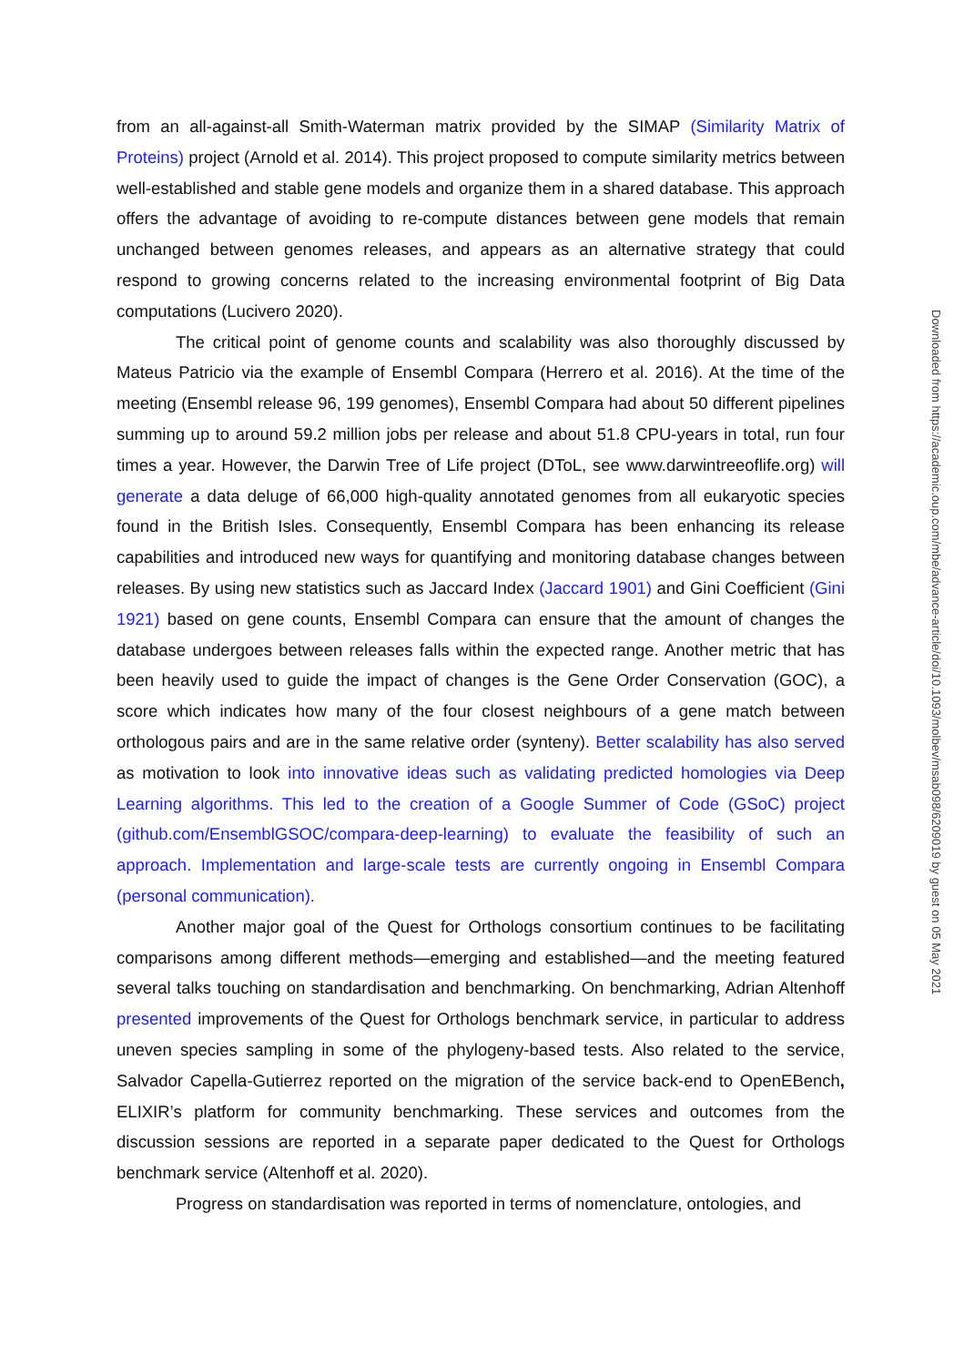from an all-against-all Smith-Waterman matrix provided by the SIMAP (Similarity Matrix of Proteins) project (Arnold et al. 2014). This project proposed to compute similarity metrics between well-established and stable gene models and organize them in a shared database. This approach offers the advantage of avoiding to re-compute distances between gene models that remain unchanged between genomes releases, and appears as an alternative strategy that could respond to growing concerns related to the increasing environmental footprint of Big Data computations (Lucivero 2020).
The critical point of genome counts and scalability was also thoroughly discussed by Mateus Patricio via the example of Ensembl Compara (Herrero et al. 2016). At the time of the meeting (Ensembl release 96, 199 genomes), Ensembl Compara had about 50 different pipelines summing up to around 59.2 million jobs per release and about 51.8 CPU-years in total, run four times a year. However, the Darwin Tree of Life project (DToL, see www.darwintreeoflife.org) will generate a data deluge of 66,000 high-quality annotated genomes from all eukaryotic species found in the British Isles. Consequently, Ensembl Compara has been enhancing its release capabilities and introduced new ways for quantifying and monitoring database changes between releases. By using new statistics such as Jaccard Index (Jaccard 1901) and Gini Coefficient (Gini 1921) based on gene counts, Ensembl Compara can ensure that the amount of changes the database undergoes between releases falls within the expected range. Another metric that has been heavily used to guide the impact of changes is the Gene Order Conservation (GOC), a score which indicates how many of the four closest neighbours of a gene match between orthologous pairs and are in the same relative order (synteny). Better scalability has also served as motivation to look into innovative ideas such as validating predicted homologies via Deep Learning algorithms. This led to the creation of a Google Summer of Code (GSoC) project (github.com/EnsemblGSOC/compara-deep-learning) to evaluate the feasibility of such an approach. Implementation and large-scale tests are currently ongoing in Ensembl Compara (personal communication).
Another major goal of the Quest for Orthologs consortium continues to be facilitating comparisons among different methods—emerging and established—and the meeting featured several talks touching on standardisation and benchmarking. On benchmarking, Adrian Altenhoff presented improvements of the Quest for Orthologs benchmark service, in particular to address uneven species sampling in some of the phylogeny-based tests. Also related to the service, Salvador Capella-Gutierrez reported on the migration of the service back-end to OpenEBench, ELIXIR’s platform for community benchmarking. These services and outcomes from the discussion sessions are reported in a separate paper dedicated to the Quest for Orthologs benchmark service (Altenhoff et al. 2020).
Progress on standardisation was reported in terms of nomenclature, ontologies, and
Downloaded from https://academic.oup.com/mbe/advance-article/doi/10.1093/molbev/msab098/6209019 by guest on 05 May 2021